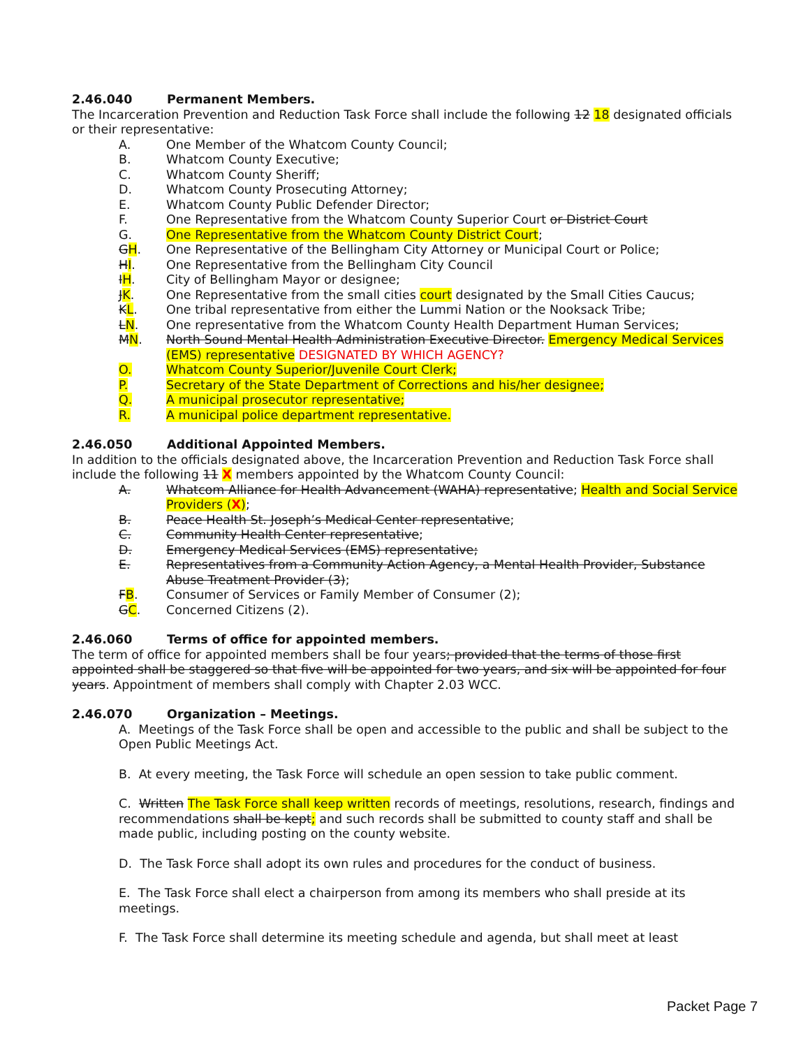2.46.040 Permanent Members.
The Incarceration Prevention and Reduction Task Force shall include the following 12 18 designated officials or their representative:
A. One Member of the Whatcom County Council;
B. Whatcom County Executive;
C. Whatcom County Sheriff;
D. Whatcom County Prosecuting Attorney;
E. Whatcom County Public Defender Director;
F. One Representative from the Whatcom County Superior Court or District Court
G. One Representative from the Whatcom County District Court;
GH. One Representative of the Bellingham City Attorney or Municipal Court or Police;
HI. One Representative from the Bellingham City Council
IH. City of Bellingham Mayor or designee;
JK. One Representative from the small cities court designated by the Small Cities Caucus;
KL. One tribal representative from either the Lummi Nation or the Nooksack Tribe;
LN. One representative from the Whatcom County Health Department Human Services;
MN. North Sound Mental Health Administration Executive Director. Emergency Medical Services (EMS) representative DESIGNATED BY WHICH AGENCY?
O. Whatcom County Superior/Juvenile Court Clerk;
P. Secretary of the State Department of Corrections and his/her designee;
Q. A municipal prosecutor representative;
R. A municipal police department representative.
2.46.050 Additional Appointed Members.
In addition to the officials designated above, the Incarceration Prevention and Reduction Task Force shall include the following 11 X members appointed by the Whatcom County Council:
A. Whatcom Alliance for Health Advancement (WAHA) representative; Health and Social Service Providers (X);
B. Peace Health St. Joseph’s Medical Center representative;
C. Community Health Center representative;
D. Emergency Medical Services (EMS) representative;
E. Representatives from a Community Action Agency, a Mental Health Provider, Substance Abuse Treatment Provider (3);
FB. Consumer of Services or Family Member of Consumer (2);
GC. Concerned Citizens (2).
2.46.060 Terms of office for appointed members.
The term of office for appointed members shall be four years; provided that the terms of those first appointed shall be staggered so that five will be appointed for two years, and six will be appointed for four years. Appointment of members shall comply with Chapter 2.03 WCC.
2.46.070 Organization – Meetings.
A. Meetings of the Task Force shall be open and accessible to the public and shall be subject to the Open Public Meetings Act.
B. At every meeting, the Task Force will schedule an open session to take public comment.
C. Written The Task Force shall keep written records of meetings, resolutions, research, findings and recommendations shall be kept; and such records shall be submitted to county staff and shall be made public, including posting on the county website.
D. The Task Force shall adopt its own rules and procedures for the conduct of business.
E. The Task Force shall elect a chairperson from among its members who shall preside at its meetings.
F. The Task Force shall determine its meeting schedule and agenda, but shall meet at least
Packet Page 7